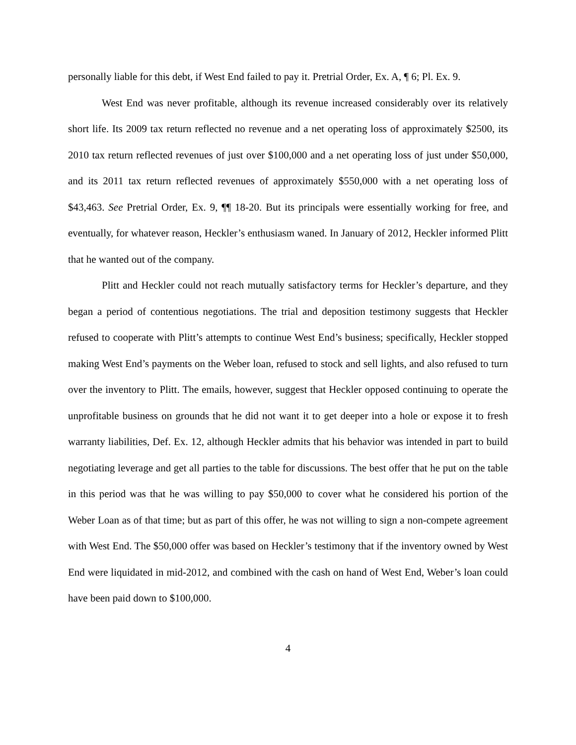personally liable for this debt, if West End failed to pay it. Pretrial Order, Ex. A, ¶ 6; Pl. Ex. 9.
West End was never profitable, although its revenue increased considerably over its relatively short life. Its 2009 tax return reflected no revenue and a net operating loss of approximately $2500, its 2010 tax return reflected revenues of just over $100,000 and a net operating loss of just under $50,000, and its 2011 tax return reflected revenues of approximately $550,000 with a net operating loss of $43,463. See Pretrial Order, Ex. 9, ¶¶ 18-20. But its principals were essentially working for free, and eventually, for whatever reason, Heckler’s enthusiasm waned. In January of 2012, Heckler informed Plitt that he wanted out of the company.
Plitt and Heckler could not reach mutually satisfactory terms for Heckler’s departure, and they began a period of contentious negotiations. The trial and deposition testimony suggests that Heckler refused to cooperate with Plitt’s attempts to continue West End’s business; specifically, Heckler stopped making West End’s payments on the Weber loan, refused to stock and sell lights, and also refused to turn over the inventory to Plitt. The emails, however, suggest that Heckler opposed continuing to operate the unprofitable business on grounds that he did not want it to get deeper into a hole or expose it to fresh warranty liabilities, Def. Ex. 12, although Heckler admits that his behavior was intended in part to build negotiating leverage and get all parties to the table for discussions. The best offer that he put on the table in this period was that he was willing to pay $50,000 to cover what he considered his portion of the Weber Loan as of that time; but as part of this offer, he was not willing to sign a non-compete agreement with West End. The $50,000 offer was based on Heckler’s testimony that if the inventory owned by West End were liquidated in mid-2012, and combined with the cash on hand of West End, Weber’s loan could have been paid down to $100,000.
4